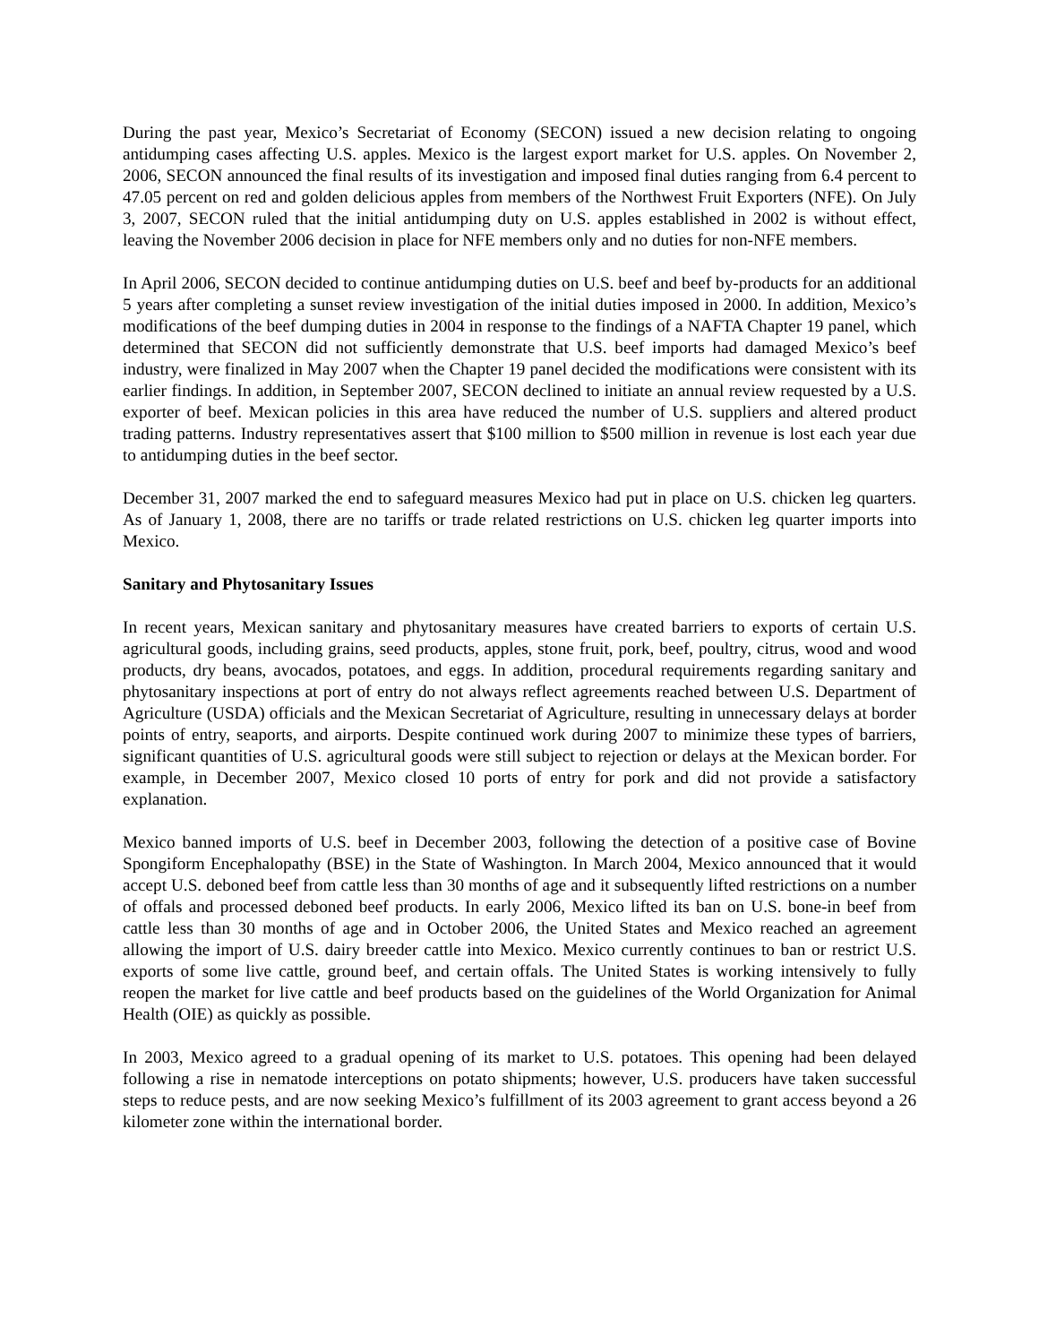During the past year, Mexico’s Secretariat of Economy (SECON) issued a new decision relating to ongoing antidumping cases affecting U.S. apples. Mexico is the largest export market for U.S. apples. On November 2, 2006, SECON announced the final results of its investigation and imposed final duties ranging from 6.4 percent to 47.05 percent on red and golden delicious apples from members of the Northwest Fruit Exporters (NFE). On July 3, 2007, SECON ruled that the initial antidumping duty on U.S. apples established in 2002 is without effect, leaving the November 2006 decision in place for NFE members only and no duties for non-NFE members.
In April 2006, SECON decided to continue antidumping duties on U.S. beef and beef by-products for an additional 5 years after completing a sunset review investigation of the initial duties imposed in 2000. In addition, Mexico’s modifications of the beef dumping duties in 2004 in response to the findings of a NAFTA Chapter 19 panel, which determined that SECON did not sufficiently demonstrate that U.S. beef imports had damaged Mexico’s beef industry, were finalized in May 2007 when the Chapter 19 panel decided the modifications were consistent with its earlier findings. In addition, in September 2007, SECON declined to initiate an annual review requested by a U.S. exporter of beef. Mexican policies in this area have reduced the number of U.S. suppliers and altered product trading patterns. Industry representatives assert that $100 million to $500 million in revenue is lost each year due to antidumping duties in the beef sector.
December 31, 2007 marked the end to safeguard measures Mexico had put in place on U.S. chicken leg quarters. As of January 1, 2008, there are no tariffs or trade related restrictions on U.S. chicken leg quarter imports into Mexico.
Sanitary and Phytosanitary Issues
In recent years, Mexican sanitary and phytosanitary measures have created barriers to exports of certain U.S. agricultural goods, including grains, seed products, apples, stone fruit, pork, beef, poultry, citrus, wood and wood products, dry beans, avocados, potatoes, and eggs. In addition, procedural requirements regarding sanitary and phytosanitary inspections at port of entry do not always reflect agreements reached between U.S. Department of Agriculture (USDA) officials and the Mexican Secretariat of Agriculture, resulting in unnecessary delays at border points of entry, seaports, and airports. Despite continued work during 2007 to minimize these types of barriers, significant quantities of U.S. agricultural goods were still subject to rejection or delays at the Mexican border. For example, in December 2007, Mexico closed 10 ports of entry for pork and did not provide a satisfactory explanation.
Mexico banned imports of U.S. beef in December 2003, following the detection of a positive case of Bovine Spongiform Encephalopathy (BSE) in the State of Washington. In March 2004, Mexico announced that it would accept U.S. deboned beef from cattle less than 30 months of age and it subsequently lifted restrictions on a number of offals and processed deboned beef products. In early 2006, Mexico lifted its ban on U.S. bone-in beef from cattle less than 30 months of age and in October 2006, the United States and Mexico reached an agreement allowing the import of U.S. dairy breeder cattle into Mexico. Mexico currently continues to ban or restrict U.S. exports of some live cattle, ground beef, and certain offals. The United States is working intensively to fully reopen the market for live cattle and beef products based on the guidelines of the World Organization for Animal Health (OIE) as quickly as possible.
In 2003, Mexico agreed to a gradual opening of its market to U.S. potatoes. This opening had been delayed following a rise in nematode interceptions on potato shipments; however, U.S. producers have taken successful steps to reduce pests, and are now seeking Mexico’s fulfillment of its 2003 agreement to grant access beyond a 26 kilometer zone within the international border.